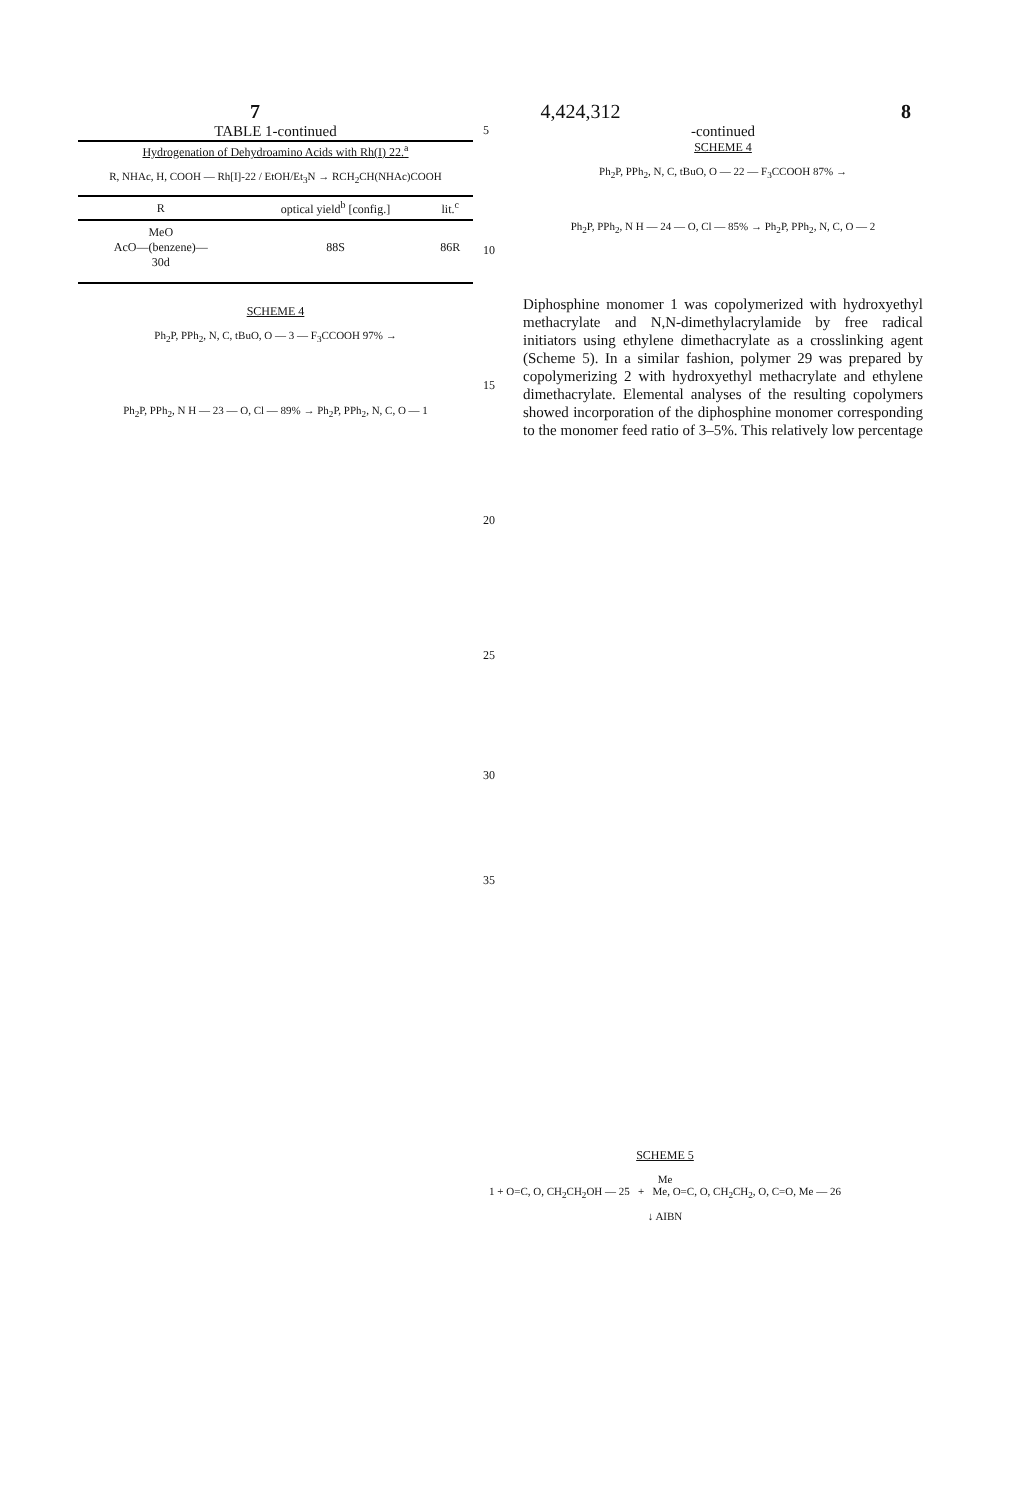7 4,424,312 8
TABLE 1-continued
Hydrogenation of Dehydroamino Acids with Rh(I) 22.<sup>a</sup>
R, NHAc, H, COOH — Rh[I]-22 / EtOH/Et<sub>3</sub>N → RCH<sub>2</sub>CH(NHAc)COOH
| R | optical yield<sup>b</sup> [config.] | lit.<sup>c</sup> |
| --- | --- | --- |
| MeO AcO—(benzene)— 30d | 88S | 86R |
SCHEME 4
Ph<sub>2</sub>P, PPh<sub>2</sub>, N, C, tBuO, O — 3 — F<sub>3</sub>CCOOH 97% →
Ph<sub>2</sub>P, PPh<sub>2</sub>, N H — 23 — O, Cl — 89% → Ph<sub>2</sub>P, PPh<sub>2</sub>, N, C, O — 1
5
10
15
20
25
30
35
-continued
SCHEME 4
Ph<sub>2</sub>P, PPh<sub>2</sub>, N, C, tBuO, O — 22 — F<sub>3</sub>CCOOH 87% →
Ph<sub>2</sub>P, PPh<sub>2</sub>, N H — 24 — O, Cl — 85% → Ph<sub>2</sub>P, PPh<sub>2</sub>, N, C, O — 2
Diphosphine monomer 1 was copolymerized with hydroxyethyl methacrylate and N,N-dimethylacrylamide by free radical initiators using ethylene dimethacrylate as a crosslinking agent (Scheme 5). In a similar fashion, polymer 29 was prepared by copolymerizing 2 with hydroxyethyl methacrylate and ethylene dimethacrylate. Elemental analyses of the resulting copolymers showed incorporation of the diphosphine monomer corresponding to the monomer feed ratio of 3–5%. This relatively low percentage
SCHEME 5
Me
1 + O=C, O, CH<sub>2</sub>CH<sub>2</sub>OH — 25 + Me, O=C, O, CH<sub>2</sub>CH<sub>2</sub>, O, C=O, Me — 26
↓ AIBN